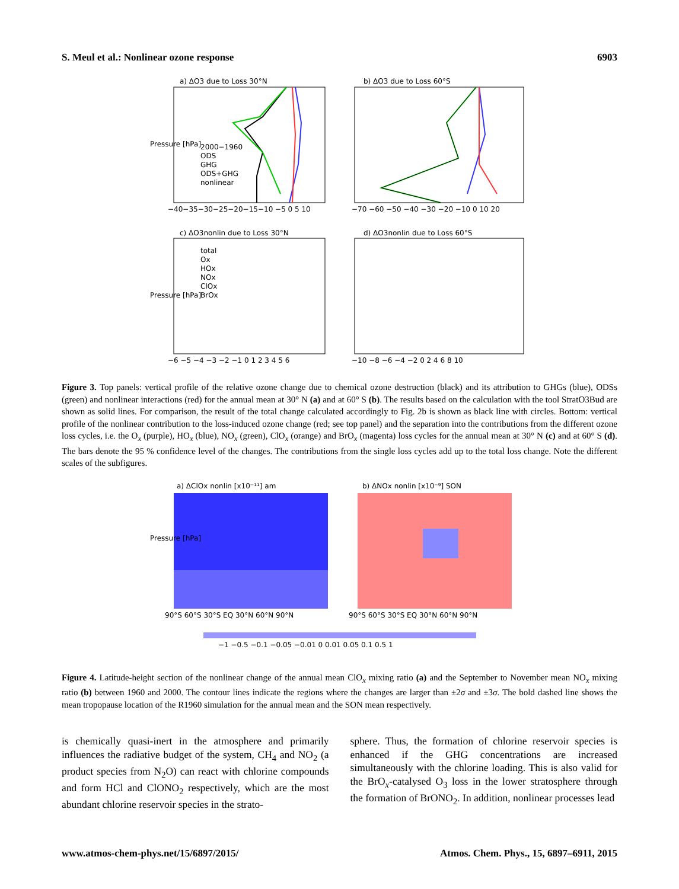S. Meul et al.: Nonlinear ozone response 6903
a) ΔO3 due to Loss 30°N
b) ΔO3 due to Loss 60°S
c) ΔO3nonlin due to Loss 30°N
d) ΔO3nonlin due to Loss 60°S
2000−1960
ODS
GHG
ODS+GHG
nonlinear
total
Ox
HOx
NOx
ClOx
BrOx
−40−35−30−25−20−15−10 −5 0 5 10
−70 −60 −50 −40 −30 −20 −10 0 10 20
−6 −5 −4 −3 −2 −1 0 1 2 3 4 5 6
−10 −8 −6 −4 −2 0 2 4 6 8 10
Pressure [hPa]
Pressure [hPa]
Figure 3. Top panels: vertical profile of the relative ozone change due to chemical ozone destruction (black) and its attribution to GHGs (blue), ODSs (green) and nonlinear interactions (red) for the annual mean at 30° N (a) and at 60° S (b). The results based on the calculation with the tool StratO3Bud are shown as solid lines. For comparison, the result of the total change calculated accordingly to Fig. 2b is shown as black line with circles. Bottom: vertical profile of the nonlinear contribution to the loss-induced ozone change (red; see top panel) and the separation into the contributions from the different ozone loss cycles, i.e. the O<sub>x</sub> (purple), HO<sub>x</sub> (blue), NO<sub>x</sub> (green), ClO<sub>x</sub> (orange) and BrO<sub>x</sub> (magenta) loss cycles for the annual mean at 30° N (c) and at 60° S (d). The bars denote the 95 % confidence level of the changes. The contributions from the single loss cycles add up to the total loss change. Note the different scales of the subfigures.
a) ΔClOx nonlin [x10⁻¹¹] am
b) ΔNOx nonlin [x10⁻⁹] SON
90°S 60°S 30°S EQ 30°N 60°N 90°N
90°S 60°S 30°S EQ 30°N 60°N 90°N
−1 −0.5 −0.1 −0.05 −0.01 0 0.01 0.05 0.1 0.5 1
Pressure [hPa]
Figure 4. Latitude-height section of the nonlinear change of the annual mean ClO<sub>x</sub> mixing ratio (a) and the September to November mean NO<sub>x</sub> mixing ratio (b) between 1960 and 2000. The contour lines indicate the regions where the changes are larger than ±2σ and ±3σ. The bold dashed line shows the mean tropopause location of the R1960 simulation for the annual mean and the SON mean respectively.
is chemically quasi-inert in the atmosphere and primarily influences the radiative budget of the system, CH<sub>4</sub> and NO<sub>2</sub> (a product species from N<sub>2</sub>O) can react with chlorine compounds and form HCl and ClONO<sub>2</sub> respectively, which are the most abundant chlorine reservoir species in the strato-
sphere. Thus, the formation of chlorine reservoir species is enhanced if the GHG concentrations are increased simultaneously with the chlorine loading. This is also valid for the BrO<sub>x</sub>-catalysed O<sub>3</sub> loss in the lower stratosphere through the formation of BrONO<sub>2</sub>. In addition, nonlinear processes lead
www.atmos-chem-phys.net/15/6897/2015/ Atmos. Chem. Phys., 15, 6897–6911, 2015